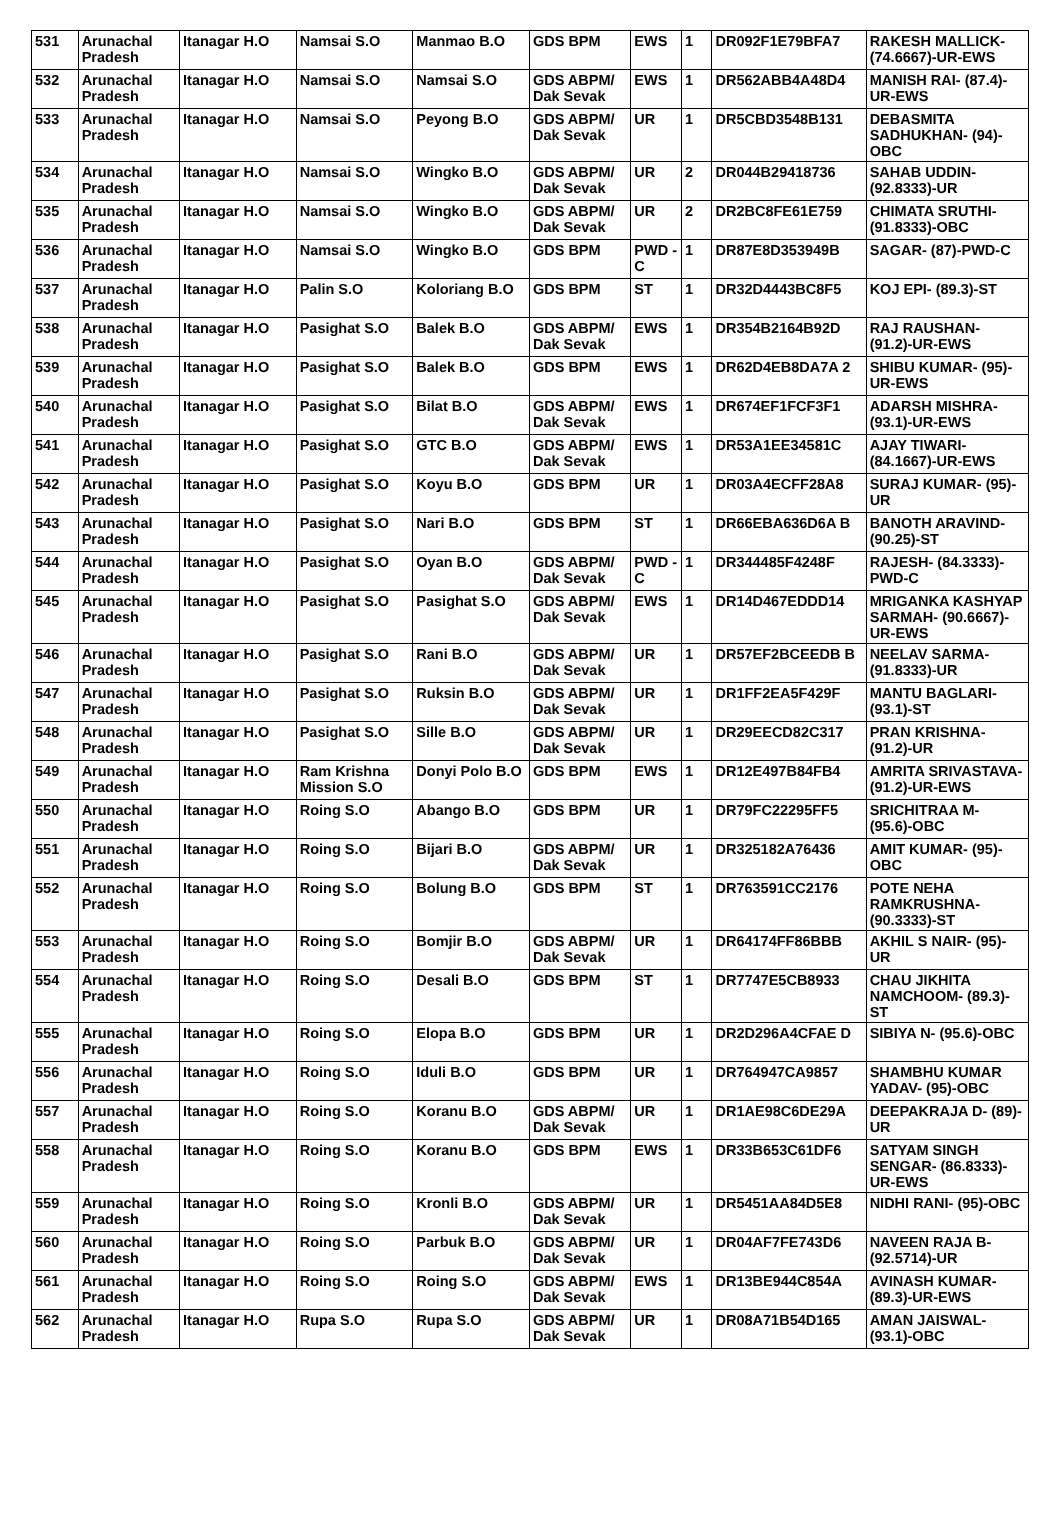| 531 | Arunachal Pradesh | Itanagar H.O | Namsai S.O | Manmao B.O | GDS BPM | EWS | 1 | DR092F1E79BFA7 | RAKESH MALLICK- (74.6667)-UR-EWS |
| 532 | Arunachal Pradesh | Itanagar H.O | Namsai S.O | Namsai S.O | GDS ABPM/ Dak Sevak | EWS | 1 | DR562ABB4A48D4 | MANISH RAI- (87.4)-UR-EWS |
| 533 | Arunachal Pradesh | Itanagar H.O | Namsai S.O | Peyong B.O | GDS ABPM/ Dak Sevak | UR | 1 | DR5CBD3548B131 | DEBASMITA SADHUKHAN- (94)-OBC |
| 534 | Arunachal Pradesh | Itanagar H.O | Namsai S.O | Wingko B.O | GDS ABPM/ Dak Sevak | UR | 2 | DR044B29418736 | SAHAB UDDIN- (92.8333)-UR |
| 535 | Arunachal Pradesh | Itanagar H.O | Namsai S.O | Wingko B.O | GDS ABPM/ Dak Sevak | UR | 2 | DR2BC8FE61E759 | CHIMATA SRUTHI- (91.8333)-OBC |
| 536 | Arunachal Pradesh | Itanagar H.O | Namsai S.O | Wingko B.O | GDS BPM | PWD -C | 1 | DR87E8D353949B | SAGAR- (87)-PWD-C |
| 537 | Arunachal Pradesh | Itanagar H.O | Palin S.O | Koloriang B.O | GDS BPM | ST | 1 | DR32D4443BC8F5 | KOJ EPI- (89.3)-ST |
| 538 | Arunachal Pradesh | Itanagar H.O | Pasighat S.O | Balek B.O | GDS ABPM/ Dak Sevak | EWS | 1 | DR354B2164B92D | RAJ RAUSHAN- (91.2)-UR-EWS |
| 539 | Arunachal Pradesh | Itanagar H.O | Pasighat S.O | Balek B.O | GDS BPM | EWS | 1 | DR62D4EB8DA7A 2 | SHIBU KUMAR- (95)-UR-EWS |
| 540 | Arunachal Pradesh | Itanagar H.O | Pasighat S.O | Bilat B.O | GDS ABPM/ Dak Sevak | EWS | 1 | DR674EF1FCF3F1 | ADARSH MISHRA- (93.1)-UR-EWS |
| 541 | Arunachal Pradesh | Itanagar H.O | Pasighat S.O | GTC B.O | GDS ABPM/ Dak Sevak | EWS | 1 | DR53A1EE34581C | AJAY TIWARI- (84.1667)-UR-EWS |
| 542 | Arunachal Pradesh | Itanagar H.O | Pasighat S.O | Koyu B.O | GDS BPM | UR | 1 | DR03A4ECFF28A8 | SURAJ KUMAR- (95)-UR |
| 543 | Arunachal Pradesh | Itanagar H.O | Pasighat S.O | Nari B.O | GDS BPM | ST | 1 | DR66EBA636D6A B | BANOTH ARAVIND- (90.25)-ST |
| 544 | Arunachal Pradesh | Itanagar H.O | Pasighat S.O | Oyan B.O | GDS ABPM/ Dak Sevak | PWD -C | 1 | DR344485F4248F | RAJESH- (84.3333)-PWD-C |
| 545 | Arunachal Pradesh | Itanagar H.O | Pasighat S.O | Pasighat S.O | GDS ABPM/ Dak Sevak | EWS | 1 | DR14D467EDDD14 | MRIGANKA KASHYAP SARMAH- (90.6667)-UR-EWS |
| 546 | Arunachal Pradesh | Itanagar H.O | Pasighat S.O | Rani B.O | GDS ABPM/ Dak Sevak | UR | 1 | DR57EF2BCEEDB B | NEELAV SARMA- (91.8333)-UR |
| 547 | Arunachal Pradesh | Itanagar H.O | Pasighat S.O | Ruksin B.O | GDS ABPM/ Dak Sevak | UR | 1 | DR1FF2EA5F429F | MANTU BAGLARI- (93.1)-ST |
| 548 | Arunachal Pradesh | Itanagar H.O | Pasighat S.O | Sille B.O | GDS ABPM/ Dak Sevak | UR | 1 | DR29EECD82C317 | PRAN KRISHNA- (91.2)-UR |
| 549 | Arunachal Pradesh | Itanagar H.O | Ram Krishna Mission S.O | Donyi Polo B.O | GDS BPM | EWS | 1 | DR12E497B84FB4 | AMRITA SRIVASTAVA- (91.2)-UR-EWS |
| 550 | Arunachal Pradesh | Itanagar H.O | Roing S.O | Abango B.O | GDS BPM | UR | 1 | DR79FC22295FF5 | SRICHITRAA M- (95.6)-OBC |
| 551 | Arunachal Pradesh | Itanagar H.O | Roing S.O | Bijari B.O | GDS ABPM/ Dak Sevak | UR | 1 | DR325182A76436 | AMIT KUMAR- (95)-OBC |
| 552 | Arunachal Pradesh | Itanagar H.O | Roing S.O | Bolung B.O | GDS BPM | ST | 1 | DR763591CC2176 | POTE NEHA RAMKRUSHNA- (90.3333)-ST |
| 553 | Arunachal Pradesh | Itanagar H.O | Roing S.O | Bomjir B.O | GDS ABPM/ Dak Sevak | UR | 1 | DR64174FF86BBB | AKHIL S NAIR- (95)-UR |
| 554 | Arunachal Pradesh | Itanagar H.O | Roing S.O | Desali B.O | GDS BPM | ST | 1 | DR7747E5CB8933 | CHAU JIKHITA NAMCHOOM- (89.3)-ST |
| 555 | Arunachal Pradesh | Itanagar H.O | Roing S.O | Elopa B.O | GDS BPM | UR | 1 | DR2D296A4CFAE D | SIBIYA N- (95.6)-OBC |
| 556 | Arunachal Pradesh | Itanagar H.O | Roing S.O | Iduli B.O | GDS BPM | UR | 1 | DR764947CA9857 | SHAMBHU KUMAR YADAV- (95)-OBC |
| 557 | Arunachal Pradesh | Itanagar H.O | Roing S.O | Koranu B.O | GDS ABPM/ Dak Sevak | UR | 1 | DR1AE98C6DE29A | DEEPAKRAJA D- (89)-UR |
| 558 | Arunachal Pradesh | Itanagar H.O | Roing S.O | Koranu B.O | GDS BPM | EWS | 1 | DR33B653C61DF6 | SATYAM SINGH SENGAR- (86.8333)-UR-EWS |
| 559 | Arunachal Pradesh | Itanagar H.O | Roing S.O | Kronli B.O | GDS ABPM/ Dak Sevak | UR | 1 | DR5451AA84D5E8 | NIDHI RANI- (95)-OBC |
| 560 | Arunachal Pradesh | Itanagar H.O | Roing S.O | Parbuk B.O | GDS ABPM/ Dak Sevak | UR | 1 | DR04AF7FE743D6 | NAVEEN RAJA B- (92.5714)-UR |
| 561 | Arunachal Pradesh | Itanagar H.O | Roing S.O | Roing S.O | GDS ABPM/ Dak Sevak | EWS | 1 | DR13BE944C854A | AVINASH KUMAR- (89.3)-UR-EWS |
| 562 | Arunachal Pradesh | Itanagar H.O | Rupa S.O | Rupa S.O | GDS ABPM/ Dak Sevak | UR | 1 | DR08A71B54D165 | AMAN JAISWAL- (93.1)-OBC |